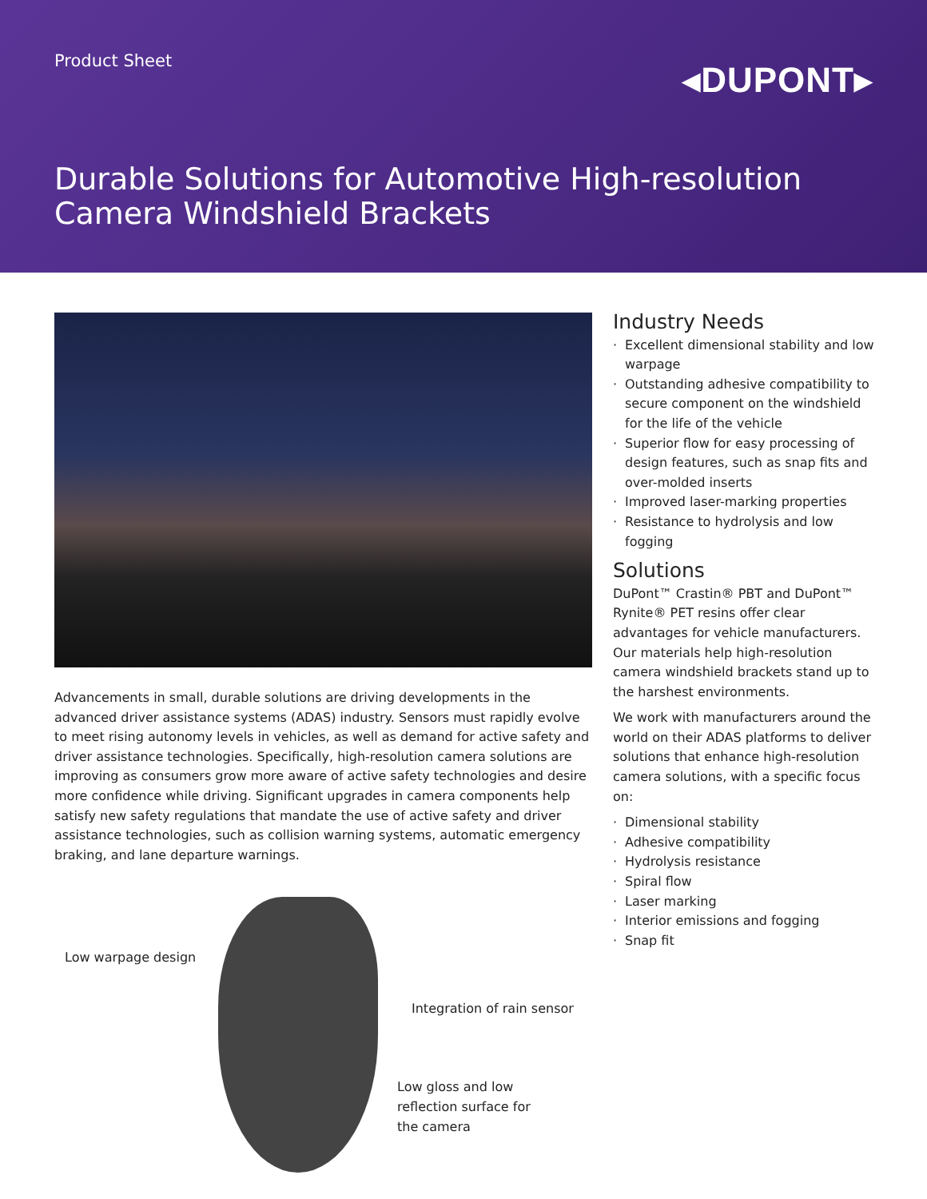Product Sheet
◂DUPONT▸
Durable Solutions for Automotive High-resolution Camera Windshield Brackets
Advancements in small, durable solutions are driving developments in the advanced driver assistance systems (ADAS) industry. Sensors must rapidly evolve to meet rising autonomy levels in vehicles, as well as demand for active safety and driver assistance technologies. Specifically, high-resolution camera solutions are improving as consumers grow more aware of active safety technologies and desire more confidence while driving. Significant upgrades in camera components help satisfy new safety regulations that mandate the use of active safety and driver assistance technologies, such as collision warning systems, automatic emergency braking, and lane departure warnings.
Low warpage design
Integration of rain sensor
Low gloss and low
reflection surface for
the camera
Industry Needs
· Excellent dimensional stability and low warpage
· Outstanding adhesive compatibility to secure component on the windshield for the life of the vehicle
· Superior flow for easy processing of design features, such as snap fits and over-molded inserts
· Improved laser-marking properties
· Resistance to hydrolysis and low fogging
Solutions
DuPont™ Crastin® PBT and DuPont™ Rynite® PET resins offer clear advantages for vehicle manufacturers. Our materials help high-resolution camera windshield brackets stand up to the harshest environments.
We work with manufacturers around the world on their ADAS platforms to deliver solutions that enhance high-resolution camera solutions, with a specific focus on:
· Dimensional stability
· Adhesive compatibility
· Hydrolysis resistance
· Spiral flow
· Laser marking
· Interior emissions and fogging
· Snap fit